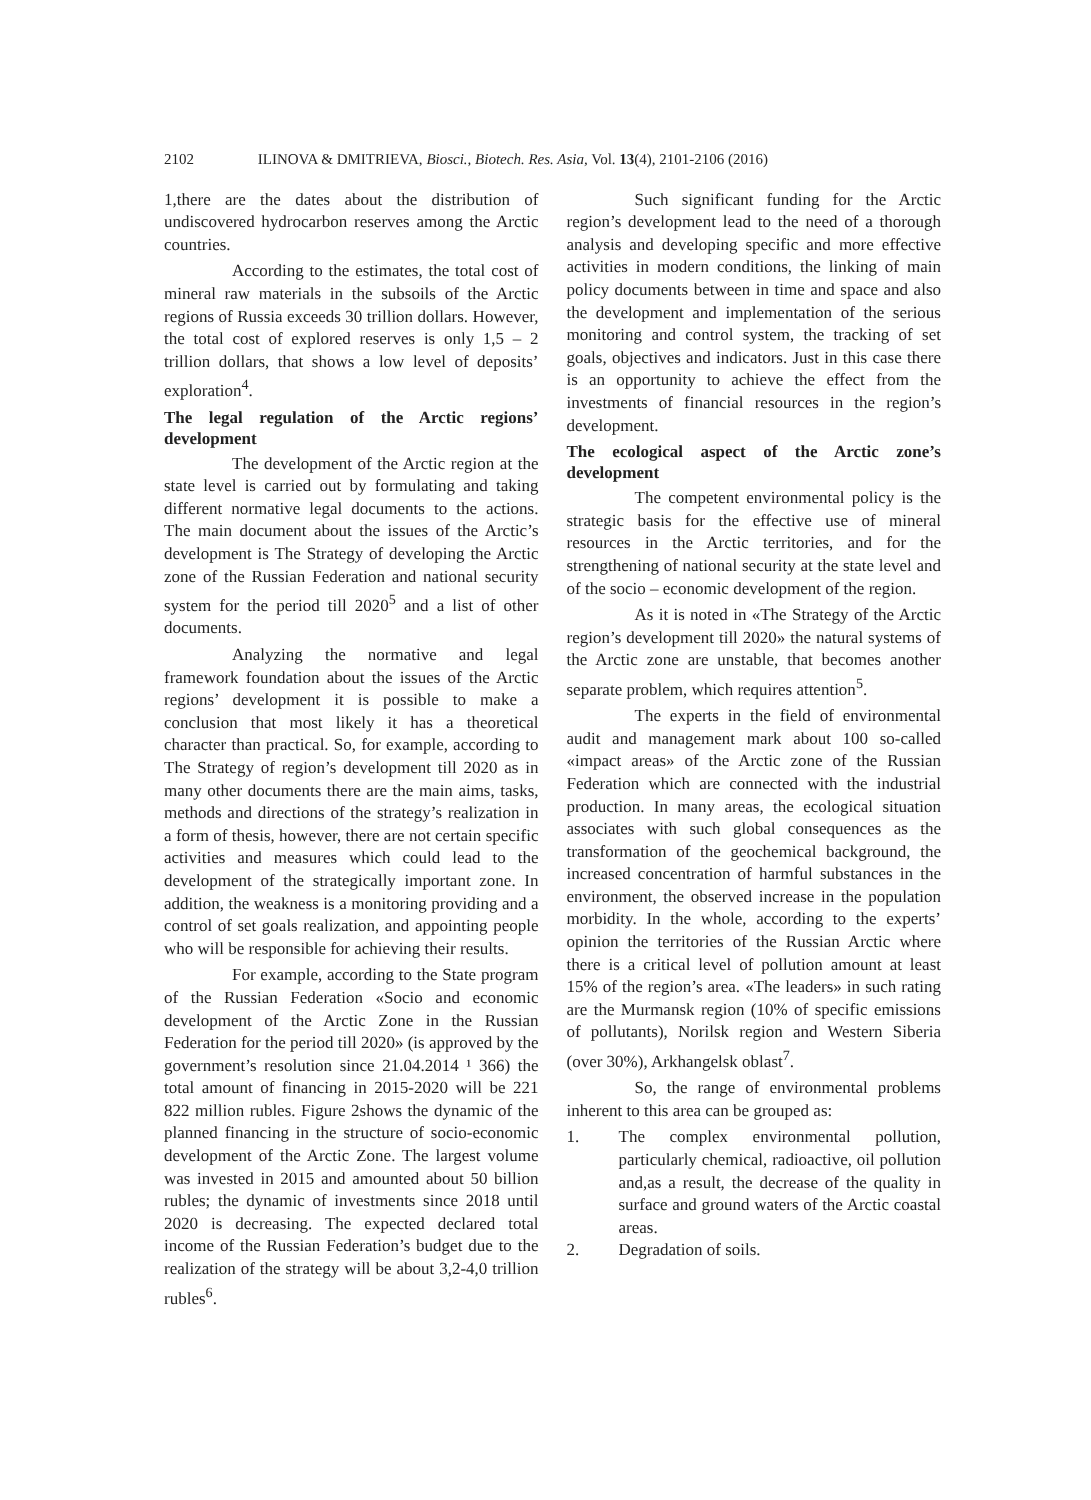2102 ILINOVA & DMITRIEVA, Biosci., Biotech. Res. Asia, Vol. 13(4), 2101-2106 (2016)
1,there are the dates about the distribution of undiscovered hydrocarbon reserves among the Arctic countries.
According to the estimates, the total cost of mineral raw materials in the subsoils of the Arctic regions of Russia exceeds 30 trillion dollars. However, the total cost of explored reserves is only 1,5 – 2 trillion dollars, that shows a low level of deposits’ exploration<sup>4</sup>.
The legal regulation of the Arctic regions’ development
The development of the Arctic region at the state level is carried out by formulating and taking different normative legal documents to the actions. The main document about the issues of the Arctic’s development is The Strategy of developing the Arctic zone of the Russian Federation and national security system for the period till 2020<sup>5</sup> and a list of other documents.
Analyzing the normative and legal framework foundation about the issues of the Arctic regions’ development it is possible to make a conclusion that most likely it has a theoretical character than practical. So, for example, according to The Strategy of region’s development till 2020 as in many other documents there are the main aims, tasks, methods and directions of the strategy’s realization in a form of thesis, however, there are not certain specific activities and measures which could lead to the development of the strategically important zone. In addition, the weakness is a monitoring providing and a control of set goals realization, and appointing people who will be responsible for achieving their results.
For example, according to the State program of the Russian Federation «Socio and economic development of the Arctic Zone in the Russian Federation for the period till 2020» (is approved by the government’s resolution since 21.04.2014 ¹ 366) the total amount of financing in 2015-2020 will be 221 822 million rubles. Figure 2shows the dynamic of the planned financing in the structure of socio-economic development of the Arctic Zone. The largest volume was invested in 2015 and amounted about 50 billion rubles; the dynamic of investments since 2018 until 2020 is decreasing. The expected declared total income of the Russian Federation’s budget due to the realization of the strategy will be about 3,2-4,0 trillion rubles<sup>6</sup>.
Such significant funding for the Arctic region’s development lead to the need of a thorough analysis and developing specific and more effective activities in modern conditions, the linking of main policy documents between in time and space and also the development and implementation of the serious monitoring and control system, the tracking of set goals, objectives and indicators. Just in this case there is an opportunity to achieve the effect from the investments of financial resources in the region’s development.
The ecological aspect of the Arctic zone’s development
The competent environmental policy is the strategic basis for the effective use of mineral resources in the Arctic territories, and for the strengthening of national security at the state level and of the socio – economic development of the region.
As it is noted in «The Strategy of the Arctic region’s development till 2020» the natural systems of the Arctic zone are unstable, that becomes another separate problem, which requires attention<sup>5</sup>.
The experts in the field of environmental audit and management mark about 100 so-called «impact areas» of the Arctic zone of the Russian Federation which are connected with the industrial production. In many areas, the ecological situation associates with such global consequences as the transformation of the geochemical background, the increased concentration of harmful substances in the environment, the observed increase in the population morbidity. In the whole, according to the experts’ opinion the territories of the Russian Arctic where there is a critical level of pollution amount at least 15% of the region’s area. «The leaders» in such rating are the Murmansk region (10% of specific emissions of pollutants), Norilsk region and Western Siberia (over 30%), Arkhangelsk oblast<sup>7</sup>.
So, the range of environmental problems inherent to this area can be grouped as:
1. The complex environmental pollution, particularly chemical, radioactive, oil pollution and,as a result, the decrease of the quality in surface and ground waters of the Arctic coastal areas.
2. Degradation of soils.